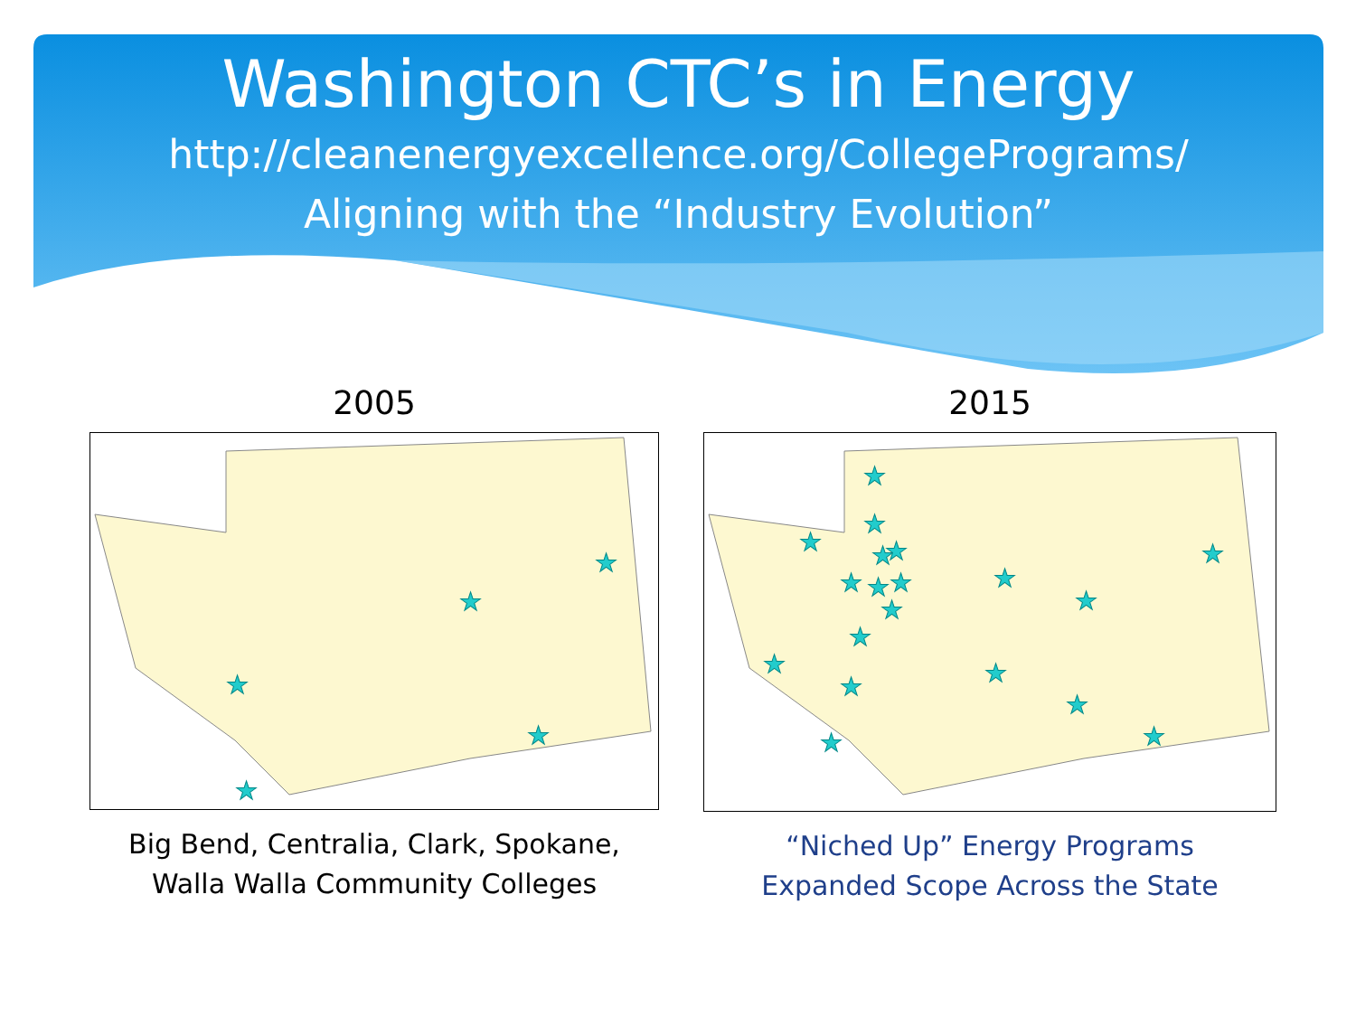Washington CTC’s in Energy
http://cleanenergyexcellence.org/CollegePrograms/
Aligning with the “Industry Evolution”
2005
★
★
★
★
★
Big Bend, Centralia, Clark, Spokane,
Walla Walla Community Colleges
2015
★
★
★
★
★
★
★
★
★
★
★
★
★
★
★
★
★
★
★
“Niched Up” Energy Programs
Expanded Scope Across the State